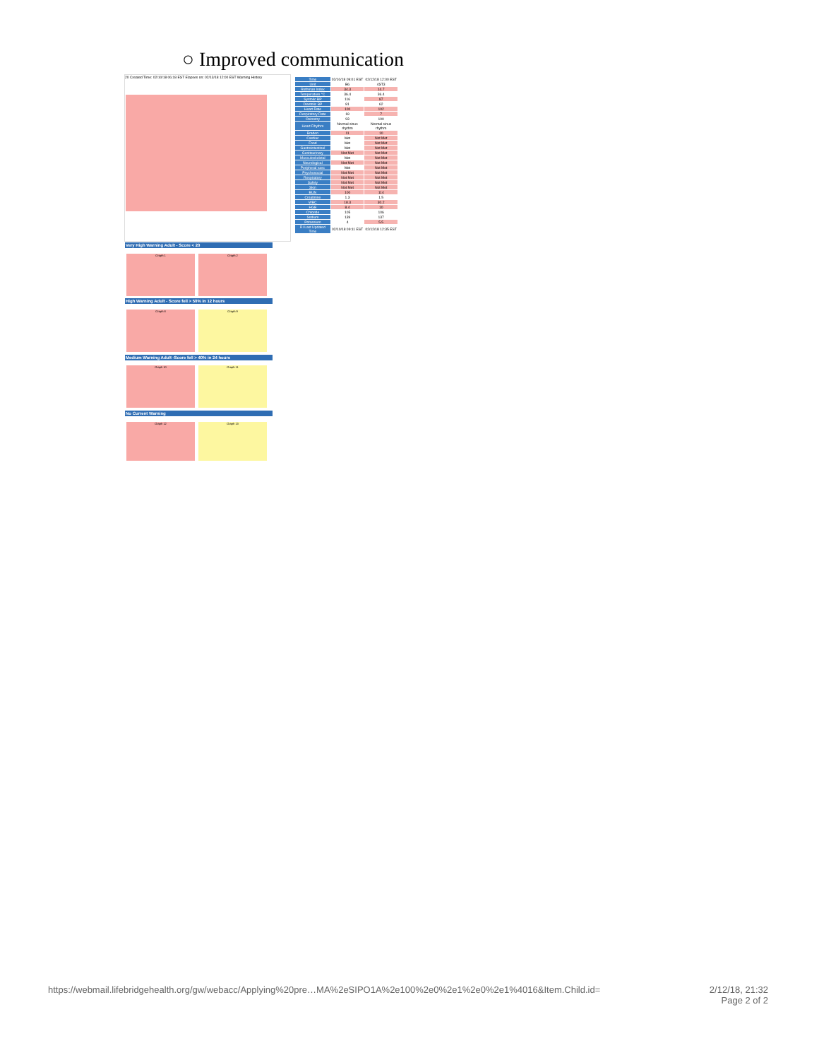○ Improved communication
20 Created Time: 02/10/18 06:18 EST Elapses on: 02/13/18 12:00 EST Warning History
| Time | 02/10/18 09:01 EST | 02/12/18 12:00 EST |
| Unit | B6 | 4ST3 |
| Rothman Index | 34.3 | 14.7 |
| Temperature °C | 36.4 | 36.4 |
| Systolic BP | 116 | 87 |
| Diastolic BP | 81 | 62 |
| Heart Rate | 100 | 102 |
| Respiratory Rate | 18 | 7 |
| Oximetry | 93 | 100 |
| Heart Rhythm | Normal sinus rhythm | Normal sinus rhythm |
| Braden | 11 | 10 |
| Cardiac | Met | Not Met |
| Food | Met | Not Met |
| Gastrointestinal | Met | Not Met |
| Genitourinary | Not Met | Not Met |
| Musculoskeletal | Met | Not Met |
| Neurological | Not Met | Not Met |
| Peripheral vasc | Met | Not Met |
| Psychosocial | Not Met | Not Met |
| Respiratory | Not Met | Not Met |
| Safety | Not Met | Not Met |
| Skin | Not Met | Not Met |
| BUN | 100 | 114 |
| Creatinine | 1.3 | 1.5 |
| WBC | 18.3 | 30.2 |
| HGB | 8.4 | 10 |
| Chloride | 105 | 106 |
| Sodium | 139 | 137 |
| Potassium | 4 | 5.5 |
| RI Last Updated Time | 02/10/18 09:11 EST | 02/12/18 12:35 EST |
Very High Warning Adult - Score < 20
Graph 1 Graph 2
High Warning Adult - Score fell > 50% in 12 hours
Graph 8 Graph 9
Medium Warning Adult -Score fell > 40% in 24 hours
Graph 10 Graph 11
No Current Warning
Graph 12 Graph 13
https://webmail.lifebridgehealth.org/gw/webacc/Applying%20pre…MA%2eSIPO1A%2e100%2e0%2e1%2e0%2e1%4016&Item.Child.id=
2/12/18, 21:32
Page 2 of 2